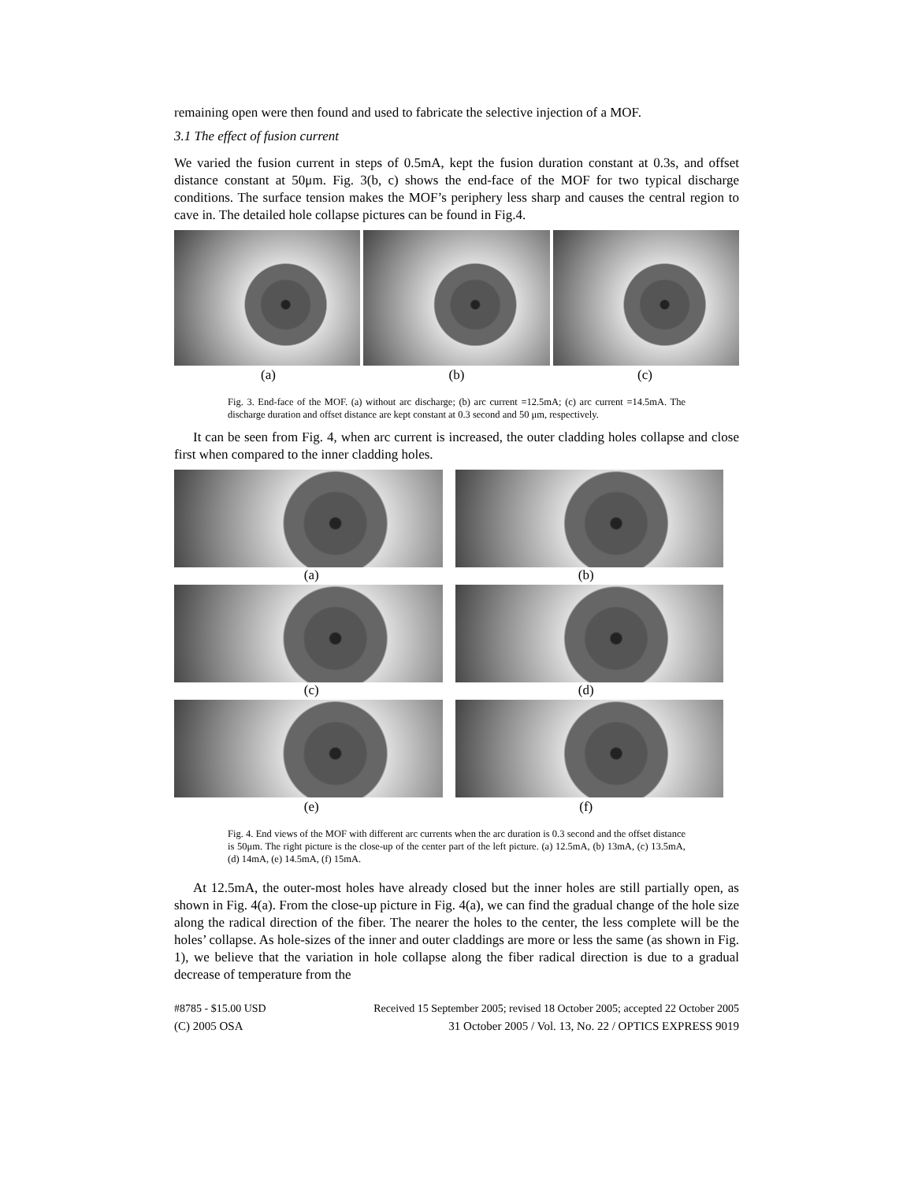remaining open were then found and used to fabricate the selective injection of a MOF.
3.1 The effect of fusion current
We varied the fusion current in steps of 0.5mA, kept the fusion duration constant at 0.3s, and offset distance constant at 50μm. Fig. 3(b, c) shows the end-face of the MOF for two typical discharge conditions. The surface tension makes the MOF’s periphery less sharp and causes the central region to cave in. The detailed hole collapse pictures can be found in Fig.4.
(a) (b) (c)
Fig. 3. End-face of the MOF. (a) without arc discharge; (b) arc current =12.5mA; (c) arc current =14.5mA. The discharge duration and offset distance are kept constant at 0.3 second and 50 μm, respectively.
It can be seen from Fig. 4, when arc current is increased, the outer cladding holes collapse and close first when compared to the inner cladding holes.
(a) (b)
(c) (d)
(e) (f)
Fig. 4. End views of the MOF with different arc currents when the arc duration is 0.3 second and the offset distance is 50μm. The right picture is the close-up of the center part of the left picture. (a) 12.5mA, (b) 13mA, (c) 13.5mA, (d) 14mA, (e) 14.5mA, (f) 15mA.
At 12.5mA, the outer-most holes have already closed but the inner holes are still partially open, as shown in Fig. 4(a). From the close-up picture in Fig. 4(a), we can find the gradual change of the hole size along the radical direction of the fiber. The nearer the holes to the center, the less complete will be the holes’ collapse. As hole-sizes of the inner and outer claddings are more or less the same (as shown in Fig. 1), we believe that the variation in hole collapse along the fiber radical direction is due to a gradual decrease of temperature from the
#8785 - $15.00 USD Received 15 September 2005; revised 18 October 2005; accepted 22 October 2005
(C) 2005 OSA 31 October 2005 / Vol. 13, No. 22 / OPTICS EXPRESS 9019